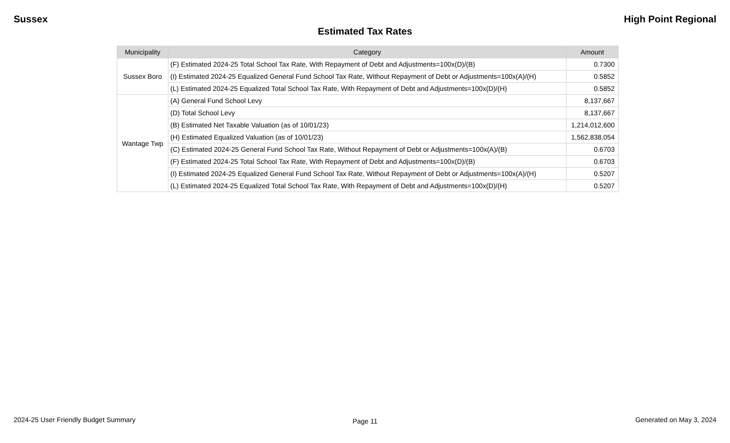Sussex High Point Regional
Estimated Tax Rates
| Municipality | Category | Amount |
| --- | --- | --- |
| Sussex Boro | (F) Estimated 2024-25 Total School Tax Rate, With Repayment of Debt and Adjustments=100x(D)/(B) | 0.7300 |
| | (I) Estimated 2024-25 Equalized General Fund School Tax Rate, Without Repayment of Debt or Adjustments=100x(A)/(H) | 0.5852 |
| | (L) Estimated 2024-25 Equalized Total School Tax Rate, With Repayment of Debt and Adjustments=100x(D)/(H) | 0.5852 |
| Wantage Twp | (A) General Fund School Levy | 8,137,667 |
| | (D) Total School Levy | 8,137,667 |
| | (B) Estimated Net Taxable Valuation (as of 10/01/23) | 1,214,012,600 |
| | (H) Estimated Equalized Valuation (as of 10/01/23) | 1,562,838,054 |
| | (C) Estimated 2024-25 General Fund School Tax Rate, Without Repayment of Debt or Adjustments=100x(A)/(B) | 0.6703 |
| | (F) Estimated 2024-25 Total School Tax Rate, With Repayment of Debt and Adjustments=100x(D)/(B) | 0.6703 |
| | (I) Estimated 2024-25 Equalized General Fund School Tax Rate, Without Repayment of Debt or Adjustments=100x(A)/(H) | 0.5207 |
| | (L) Estimated 2024-25 Equalized Total School Tax Rate, With Repayment of Debt and Adjustments=100x(D)/(H) | 0.5207 |
Page 11
2024-25 User Friendly Budget Summary Generated on May 3, 2024